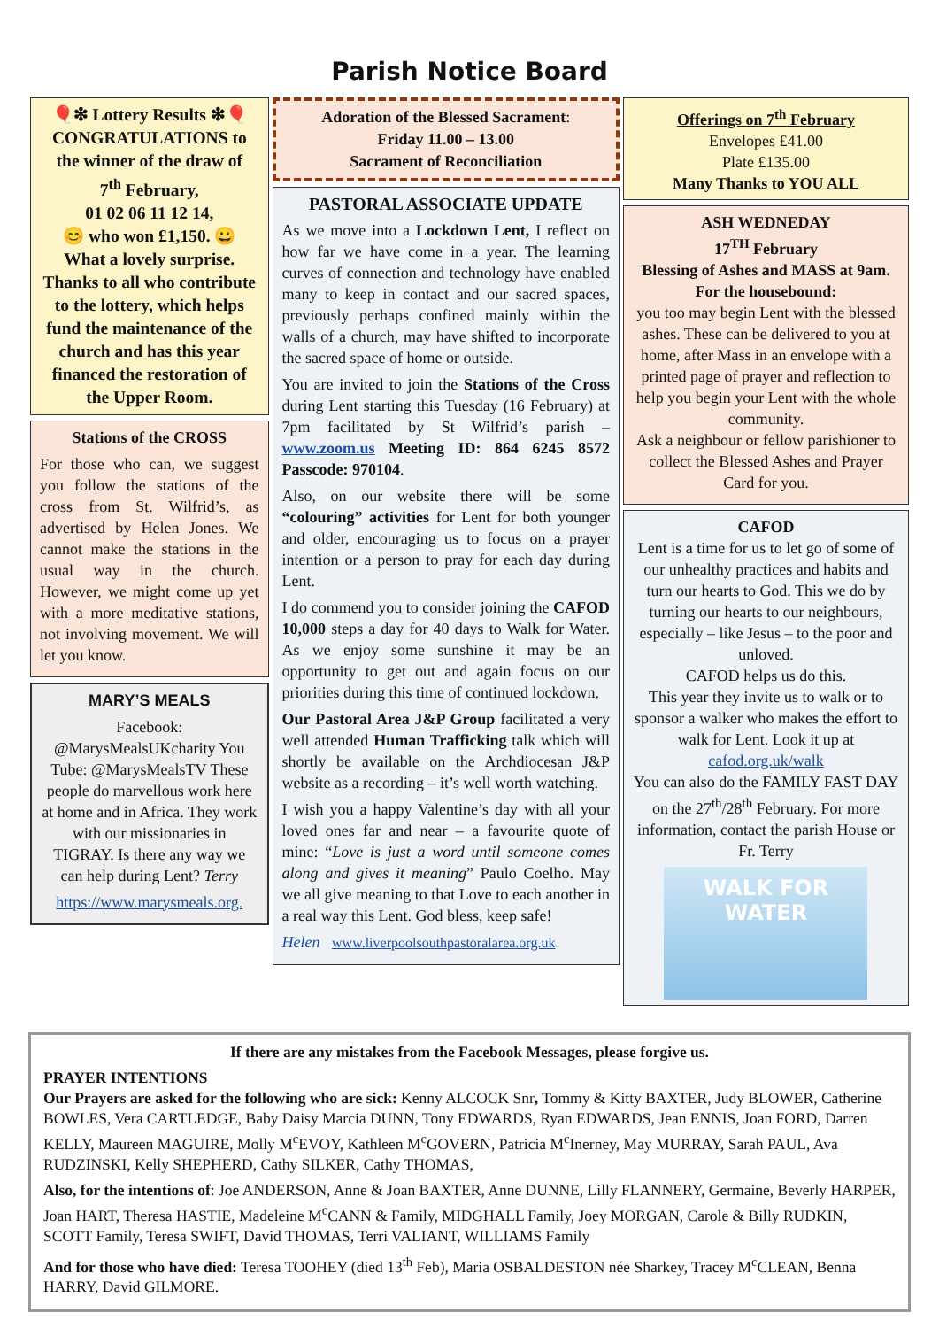Parish Notice Board
🎈❇ Lottery Results ❇🎈
CONGRATULATIONS to the winner of the draw of
7<sup>th</sup> February,
01 02 06 11 12 14,
😊 who won £1,150. 😀
What a lovely surprise. Thanks to all who contribute to the lottery, which helps fund the maintenance of the church and has this year financed the restoration of the Upper Room.
Stations of the CROSS
For those who can, we suggest you follow the stations of the cross from St. Wilfrid’s, as advertised by Helen Jones. We cannot make the stations in the usual way in the church. However, we might come up yet with a more meditative stations, not involving movement. We will let you know.
MARY’S MEALS
Facebook: @MarysMealsUKcharity You Tube: @MarysMealsTV These people do marvellous work here at home and in Africa. They work with our missionaries in TIGRAY. Is there any way we can help during Lent? Terry
https://www.marysmeals.org.
Adoration of the Blessed Sacrament:
Friday 11.00 – 13.00
Sacrament of Reconciliation
PASTORAL ASSOCIATE UPDATE
As we move into a Lockdown Lent, I reflect on how far we have come in a year. The learning curves of connection and technology have enabled many to keep in contact and our sacred spaces, previously perhaps confined mainly within the walls of a church, may have shifted to incorporate the sacred space of home or outside.
You are invited to join the Stations of the Cross during Lent starting this Tuesday (16 February) at 7pm facilitated by St Wilfrid’s parish – www.zoom.us Meeting ID: 864 6245 8572 Passcode: 970104.
Also, on our website there will be some “colouring” activities for Lent for both younger and older, encouraging us to focus on a prayer intention or a person to pray for each day during Lent.
I do commend you to consider joining the CAFOD 10,000 steps a day for 40 days to Walk for Water. As we enjoy some sunshine it may be an opportunity to get out and again focus on our priorities during this time of continued lockdown.
Our Pastoral Area J&P Group facilitated a very well attended Human Trafficking talk which will shortly be available on the Archdiocesan J&P website as a recording – it’s well worth watching.
I wish you a happy Valentine’s day with all your loved ones far and near – a favourite quote of mine: “Love is just a word until someone comes along and gives it meaning” Paulo Coelho. May we all give meaning to that Love to each another in a real way this Lent. God bless, keep safe!
Helen www.liverpoolsouthpastoralarea.org.uk
Offerings on 7<sup>th</sup> February
Envelopes £41.00
Plate £135.00
Many Thanks to YOU ALL
ASH WEDNEDAY
17<sup>TH</sup> February
Blessing of Ashes and MASS at 9am.
For the housebound:
you too may begin Lent with the blessed ashes. These can be delivered to you at home, after Mass in an envelope with a printed page of prayer and reflection to help you begin your Lent with the whole community.
Ask a neighbour or fellow parishioner to collect the Blessed Ashes and Prayer Card for you.
CAFOD
Lent is a time for us to let go of some of our unhealthy practices and habits and turn our hearts to God. This we do by turning our hearts to our neighbours, especially – like Jesus – to the poor and unloved.
CAFOD helps us do this.
This year they invite us to walk or to sponsor a walker who makes the effort to walk for Lent. Look it up at cafod.org.uk/walk
You can also do the FAMILY FAST DAY on the 27<sup>th</sup>/28<sup>th</sup> February. For more information, contact the parish House or Fr. Terry
WALK FOR
WATER
If there are any mistakes from the Facebook Messages, please forgive us.
PRAYER INTENTIONS
Our Prayers are asked for the following who are sick: Kenny ALCOCK Snr, Tommy & Kitty BAXTER, Judy BLOWER, Catherine BOWLES, Vera CARTLEDGE, Baby Daisy Marcia DUNN, Tony EDWARDS, Ryan EDWARDS, Jean ENNIS, Joan FORD, Darren KELLY, Maureen MAGUIRE, Molly M<sup>c</sup>EVOY, Kathleen M<sup>c</sup>GOVERN, Patricia M<sup>c</sup>Inerney, May MURRAY, Sarah PAUL, Ava RUDZINSKI, Kelly SHEPHERD, Cathy SILKER, Cathy THOMAS,
Also, for the intentions of: Joe ANDERSON, Anne & Joan BAXTER, Anne DUNNE, Lilly FLANNERY, Germaine, Beverly HARPER, Joan HART, Theresa HASTIE, Madeleine M<sup>c</sup>CANN & Family, MIDGHALL Family, Joey MORGAN, Carole & Billy RUDKIN, SCOTT Family, Teresa SWIFT, David THOMAS, Terri VALIANT, WILLIAMS Family
And for those who have died: Teresa TOOHEY (died 13<sup>th</sup> Feb), Maria OSBALDESTON née Sharkey, Tracey M<sup>c</sup>CLEAN, Benna HARRY, David GILMORE.